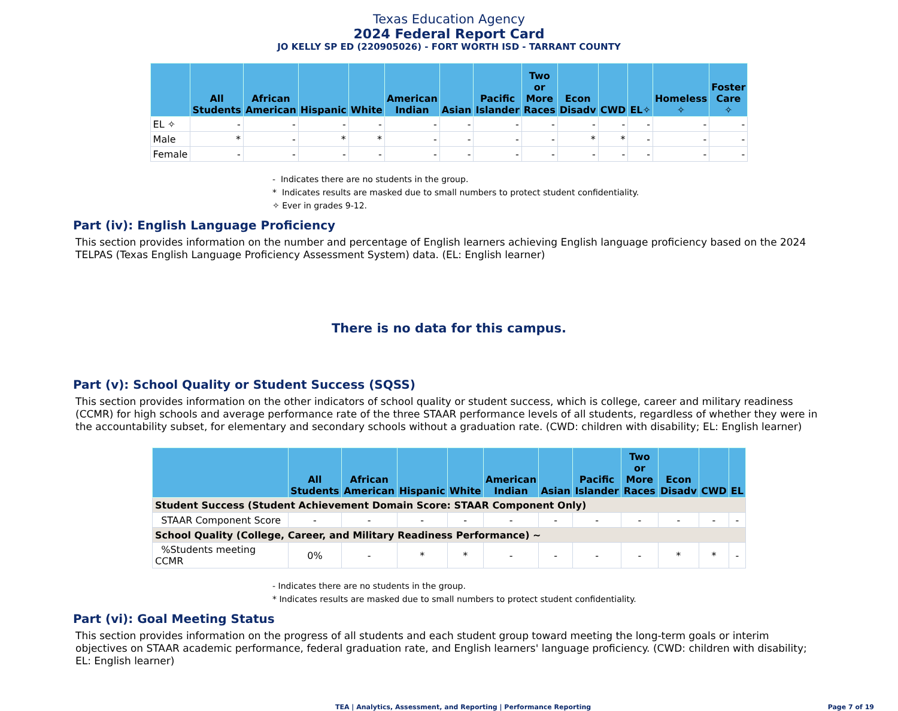Texas Education Agency
2024 Federal Report Card
JO KELLY SP ED (220905026) - FORT WORTH ISD - TARRANT COUNTY
| | All Students | African American | Hispanic | White | American Indian | Asian | Pacific Islander | Two or More Races | Econ Disadv | CWD | EL✧ | Homeless ✧ | Foster Care ✧ |
| --- | --- | --- | --- | --- | --- | --- | --- | --- | --- | --- | --- | --- | --- |
| EL ✧ | - | - | - | - | - | - | - | - | - | - | - | - | - |
| Male | * | - | * | * | - | - | - | - | * | * | - | - | - |
| Female | - | - | - | - | - | - | - | - | - | - | - | - | - |
- Indicates there are no students in the group.
* Indicates results are masked due to small numbers to protect student confidentiality.
✧ Ever in grades 9-12.
Part (iv): English Language Proficiency
This section provides information on the number and percentage of English learners achieving English language proficiency based on the 2024 TELPAS (Texas English Language Proficiency Assessment System) data. (EL: English learner)
There is no data for this campus.
Part (v): School Quality or Student Success (SQSS)
This section provides information on the other indicators of school quality or student success, which is college, career and military readiness (CCMR) for high schools and average performance rate of the three STAAR performance levels of all students, regardless of whether they were in the accountability subset, for elementary and secondary schools without a graduation rate. (CWD: children with disability; EL: English learner)
| | All Students | African American | Hispanic | White | American Indian | Asian | Pacific Islander | Two or More Races | Econ Disadv | CWD | EL |
| --- | --- | --- | --- | --- | --- | --- | --- | --- | --- | --- | --- |
| Student Success (Student Achievement Domain Score: STAAR Component Only) | | | | | | | | | | | |
| STAAR Component Score | - | - | - | - | - | - | - | - | - | - | - |
| School Quality (College, Career, and Military Readiness Performance) ~ | | | | | | | | | | | |
| %Students meeting CCMR | 0% | - | * | * | - | - | - | - | * | * | - |
- Indicates there are no students in the group.
* Indicates results are masked due to small numbers to protect student confidentiality.
Part (vi): Goal Meeting Status
This section provides information on the progress of all students and each student group toward meeting the long-term goals or interim objectives on STAAR academic performance, federal graduation rate, and English learners' language proficiency. (CWD: children with disability; EL: English learner)
TEA | Analytics, Assessment, and Reporting | Performance Reporting Page 7 of 19